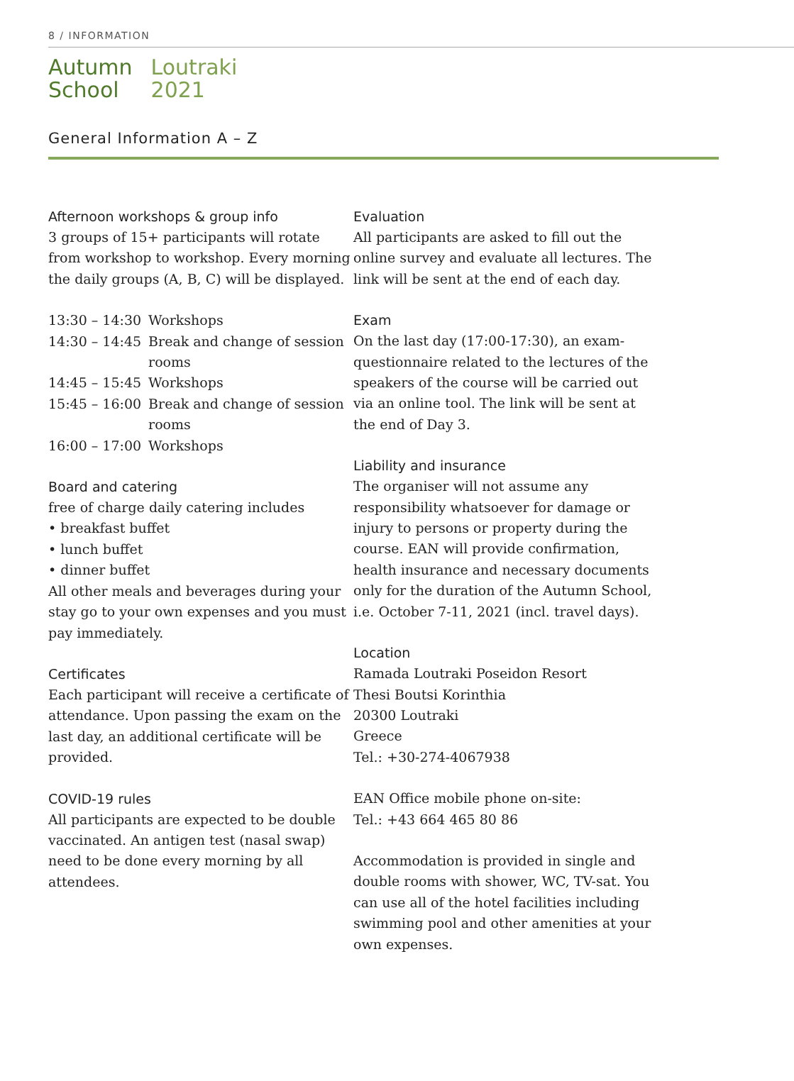8 / INFORMATION
Autumn
School
Loutraki
2021
General Information A – Z
Afternoon workshops & group info
3 groups of 15+ participants will rotate from workshop to workshop. Every morning the daily groups (A, B, C) will be displayed.
| 13:30 – 14:30 | Workshops |
| 14:30 – 14:45 | Break and change of session rooms |
| 14:45 – 15:45 | Workshops |
| 15:45 – 16:00 | Break and change of session rooms |
| 16:00 – 17:00 | Workshops |
Board and catering
free of charge daily catering includes
• breakfast buffet
• lunch buffet
• dinner buffet
All other meals and beverages during your stay go to your own expenses and you must pay immediately.
Certificates
Each participant will receive a certificate of attendance. Upon passing the exam on the last day, an additional certificate will be provided.
COVID-19 rules
All participants are expected to be double vaccinated. An antigen test (nasal swap) need to be done every morning by all attendees.
Evaluation
All participants are asked to fill out the online survey and evaluate all lectures. The link will be sent at the end of each day.
Exam
On the last day (17:00-17:30), an exam-questionnaire related to the lectures of the speakers of the course will be carried out via an online tool. The link will be sent at the end of Day 3.
Liability and insurance
The organiser will not assume any responsibility whatsoever for damage or injury to persons or property during the course. EAN will provide confirmation, health insurance and necessary documents only for the duration of the Autumn School, i.e. October 7-11, 2021 (incl. travel days).
Location
Ramada Loutraki Poseidon Resort
Thesi Boutsi Korinthia
20300 Loutraki
Greece
Tel.: +30-274-4067938
EAN Office mobile phone on-site:
Tel.: +43 664 465 80 86
Accommodation is provided in single and double rooms with shower, WC, TV-sat. You can use all of the hotel facilities including swimming pool and other amenities at your own expenses.